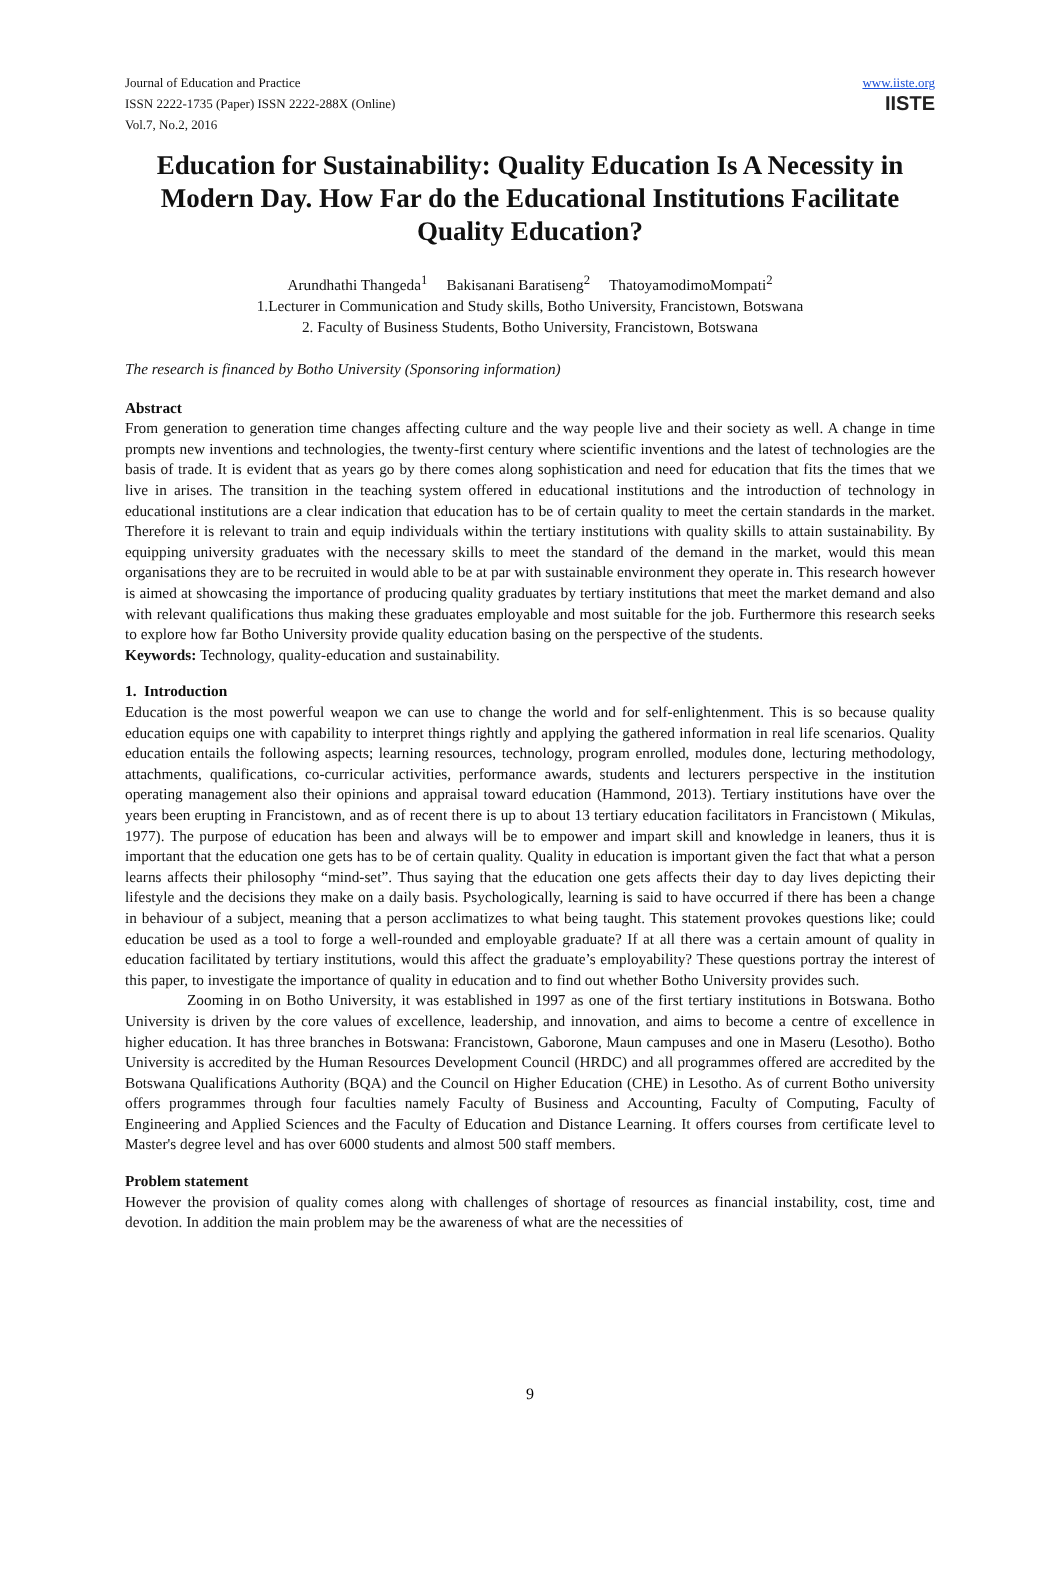Journal of Education and Practice
ISSN 2222-1735 (Paper) ISSN 2222-288X (Online)
Vol.7, No.2, 2016
www.iiste.org
IISTE
Education for Sustainability: Quality Education Is A Necessity in Modern Day. How Far do the Educational Institutions Facilitate Quality Education?
Arundhathi Thangeda<sup>1</sup> Bakisanani Baratiseng<sup>2</sup> ThatoyamodimoMompati<sup>2</sup>
1.Lecturer in Communication and Study skills, Botho University, Francistown, Botswana
2. Faculty of Business Students, Botho University, Francistown, Botswana
The research is financed by Botho University (Sponsoring information)
Abstract
From generation to generation time changes affecting culture and the way people live and their society as well. A change in time prompts new inventions and technologies, the twenty-first century where scientific inventions and the latest of technologies are the basis of trade. It is evident that as years go by there comes along sophistication and need for education that fits the times that we live in arises. The transition in the teaching system offered in educational institutions and the introduction of technology in educational institutions are a clear indication that education has to be of certain quality to meet the certain standards in the market. Therefore it is relevant to train and equip individuals within the tertiary institutions with quality skills to attain sustainability. By equipping university graduates with the necessary skills to meet the standard of the demand in the market, would this mean organisations they are to be recruited in would able to be at par with sustainable environment they operate in. This research however is aimed at showcasing the importance of producing quality graduates by tertiary institutions that meet the market demand and also with relevant qualifications thus making these graduates employable and most suitable for the job. Furthermore this research seeks to explore how far Botho University provide quality education basing on the perspective of the students.
Keywords: Technology, quality-education and sustainability.
1. Introduction
Education is the most powerful weapon we can use to change the world and for self-enlightenment. This is so because quality education equips one with capability to interpret things rightly and applying the gathered information in real life scenarios. Quality education entails the following aspects; learning resources, technology, program enrolled, modules done, lecturing methodology, attachments, qualifications, co-curricular activities, performance awards, students and lecturers perspective in the institution operating management also their opinions and appraisal toward education (Hammond, 2013). Tertiary institutions have over the years been erupting in Francistown, and as of recent there is up to about 13 tertiary education facilitators in Francistown ( Mikulas, 1977). The purpose of education has been and always will be to empower and impart skill and knowledge in leaners, thus it is important that the education one gets has to be of certain quality. Quality in education is important given the fact that what a person learns affects their philosophy “mind-set”. Thus saying that the education one gets affects their day to day lives depicting their lifestyle and the decisions they make on a daily basis. Psychologically, learning is said to have occurred if there has been a change in behaviour of a subject, meaning that a person acclimatizes to what being taught. This statement provokes questions like; could education be used as a tool to forge a well-rounded and employable graduate? If at all there was a certain amount of quality in education facilitated by tertiary institutions, would this affect the graduate’s employability? These questions portray the interest of this paper, to investigate the importance of quality in education and to find out whether Botho University provides such.
Zooming in on Botho University, it was established in 1997 as one of the first tertiary institutions in Botswana. Botho University is driven by the core values of excellence, leadership, and innovation, and aims to become a centre of excellence in higher education. It has three branches in Botswana: Francistown, Gaborone, Maun campuses and one in Maseru (Lesotho). Botho University is accredited by the Human Resources Development Council (HRDC) and all programmes offered are accredited by the Botswana Qualifications Authority (BQA) and the Council on Higher Education (CHE) in Lesotho. As of current Botho university offers programmes through four faculties namely Faculty of Business and Accounting, Faculty of Computing, Faculty of Engineering and Applied Sciences and the Faculty of Education and Distance Learning. It offers courses from certificate level to Master's degree level and has over 6000 students and almost 500 staff members.
Problem statement
However the provision of quality comes along with challenges of shortage of resources as financial instability, cost, time and devotion. In addition the main problem may be the awareness of what are the necessities of
9